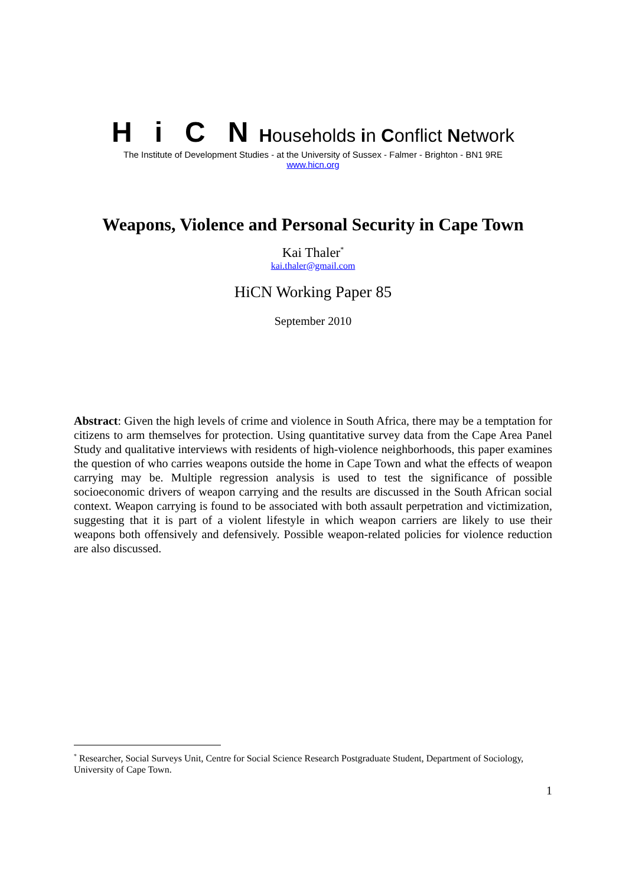Hi C N Households in Conflict Network
The Institute of Development Studies - at the University of Sussex - Falmer - Brighton - BN1 9RE
www.hicn.org
Weapons, Violence and Personal Security in Cape Town
Kai Thaler<sup>*</sup>
kai.thaler@gmail.com
HiCN Working Paper 85
September 2010
Abstract: Given the high levels of crime and violence in South Africa, there may be a temptation for citizens to arm themselves for protection. Using quantitative survey data from the Cape Area Panel Study and qualitative interviews with residents of high-violence neighborhoods, this paper examines the question of who carries weapons outside the home in Cape Town and what the effects of weapon carrying may be. Multiple regression analysis is used to test the significance of possible socioeconomic drivers of weapon carrying and the results are discussed in the South African social context. Weapon carrying is found to be associated with both assault perpetration and victimization, suggesting that it is part of a violent lifestyle in which weapon carriers are likely to use their weapons both offensively and defensively. Possible weapon-related policies for violence reduction are also discussed.
<sup>*</sup> Researcher, Social Surveys Unit, Centre for Social Science Research Postgraduate Student, Department of Sociology, University of Cape Town.
1